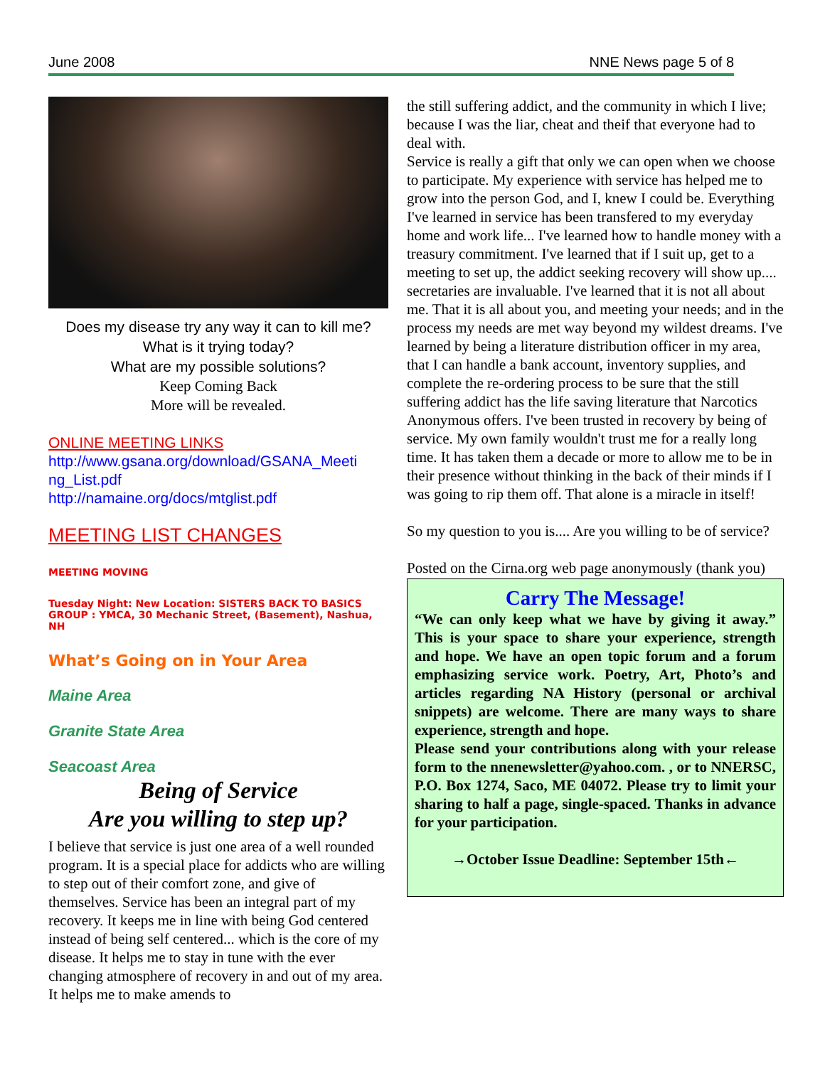June 2008 NNE News page 5 of 8
Does my disease try any way it can to kill me?
What is it trying today?
What are my possible solutions?
Keep Coming Back
More will be revealed.
ONLINE MEETING LINKS
http://www.gsana.org/download/GSANA_Meeti ng_List.pdf
http://namaine.org/docs/mtglist.pdf
MEETING LIST CHANGES
MEETING MOVING
Tuesday Night: New Location: SISTERS BACK TO BASICS GROUP : YMCA, 30 Mechanic Street, (Basement), Nashua, NH
What’s Going on in Your Area
Maine Area
Granite State Area
Seacoast Area
Being of Service
Are you willing to step up?
I believe that service is just one area of a well rounded program. It is a special place for addicts who are willing to step out of their comfort zone, and give of themselves. Service has been an integral part of my recovery. It keeps me in line with being God centered instead of being self centered... which is the core of my disease. It helps me to stay in tune with the ever changing atmosphere of recovery in and out of my area. It helps me to make amends to
the still suffering addict, and the community in which I live; because I was the liar, cheat and theif that everyone had to deal with.
Service is really a gift that only we can open when we choose to participate. My experience with service has helped me to grow into the person God, and I, knew I could be. Everything I've learned in service has been transfered to my everyday home and work life... I've learned how to handle money with a treasury commitment. I've learned that if I suit up, get to a meeting to set up, the addict seeking recovery will show up.... secretaries are invaluable. I've learned that it is not all about me. That it is all about you, and meeting your needs; and in the process my needs are met way beyond my wildest dreams. I've learned by being a literature distribution officer in my area, that I can handle a bank account, inventory supplies, and complete the re-ordering process to be sure that the still suffering addict has the life saving literature that Narcotics Anonymous offers. I've been trusted in recovery by being of service. My own family wouldn't trust me for a really long time. It has taken them a decade or more to allow me to be in their presence without thinking in the back of their minds if I was going to rip them off. That alone is a miracle in itself!
So my question to you is.... Are you willing to be of service?
Posted on the Cirna.org web page anonymously (thank you)
Carry The Message!
“We can only keep what we have by giving it away.” This is your space to share your experience, strength and hope. We have an open topic forum and a forum emphasizing service work. Poetry, Art, Photo’s and articles regarding NA History (personal or archival snippets) are welcome. There are many ways to share experience, strength and hope.
Please send your contributions along with your release form to the nnenewsletter@yahoo.com. , or to NNERSC, P.O. Box 1274, Saco, ME 04072. Please try to limit your sharing to half a page, single-spaced. Thanks in advance for your participation.
→October Issue Deadline: September 15th←